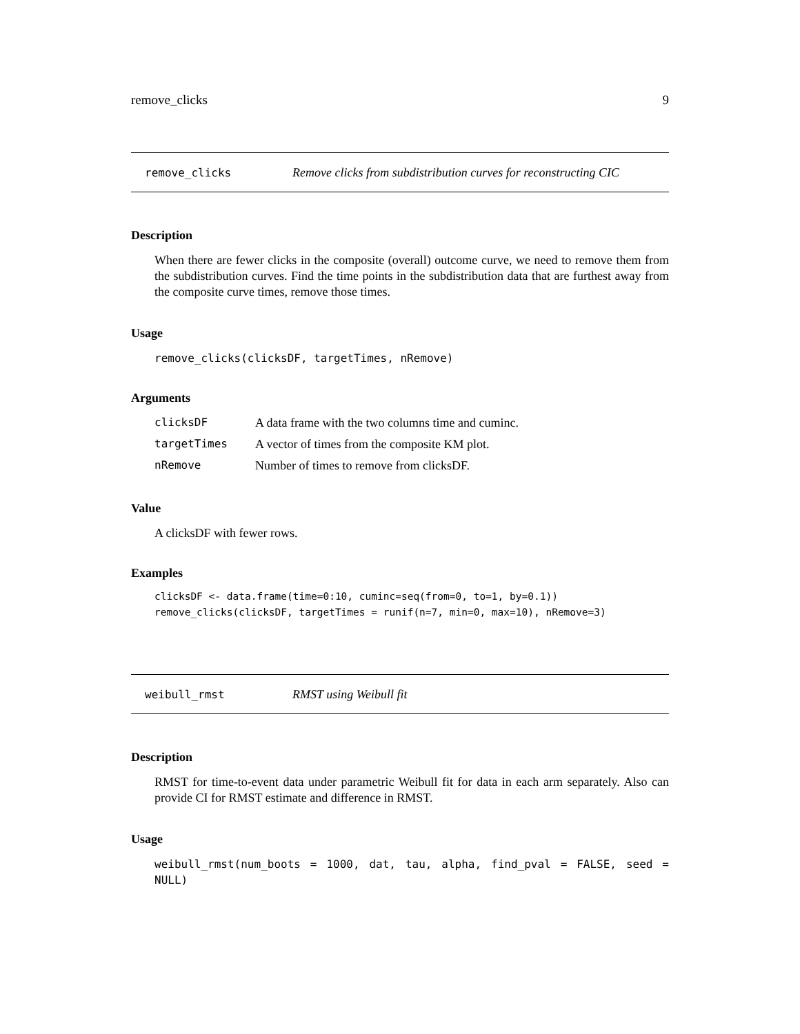remove_clicks 9
remove_clicks Remove clicks from subdistribution curves for reconstructing CIC
Description
When there are fewer clicks in the composite (overall) outcome curve, we need to remove them from the subdistribution curves. Find the time points in the subdistribution data that are furthest away from the composite curve times, remove those times.
Usage
remove_clicks(clicksDF, targetTimes, nRemove)
Arguments
| clicksDF | A data frame with the two columns time and cuminc. |
| targetTimes | A vector of times from the composite KM plot. |
| nRemove | Number of times to remove from clicksDF. |
Value
A clicksDF with fewer rows.
Examples
clicksDF <- data.frame(time=0:10, cuminc=seq(from=0, to=1, by=0.1))
remove_clicks(clicksDF, targetTimes = runif(n=7, min=0, max=10), nRemove=3)
weibull_rmst RMST using Weibull fit
Description
RMST for time-to-event data under parametric Weibull fit for data in each arm separately. Also can provide CI for RMST estimate and difference in RMST.
Usage
weibull_rmst(num_boots = 1000, dat, tau, alpha, find_pval = FALSE, seed = NULL)